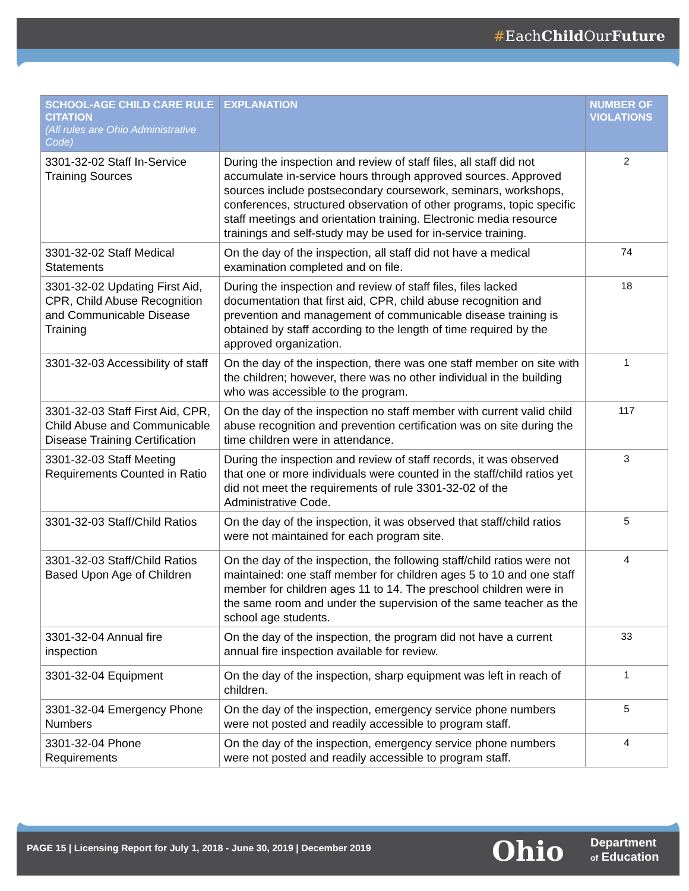#EachChild OurFuture
| SCHOOL-AGE CHILD CARE RULE CITATION (All rules are Ohio Administrative Code) | EXPLANATION | NUMBER OF VIOLATIONS |
| --- | --- | --- |
| 3301-32-02 Staff In-Service Training Sources | During the inspection and review of staff files, all staff did not accumulate in-service hours through approved sources. Approved sources include postsecondary coursework, seminars, workshops, conferences, structured observation of other programs, topic specific staff meetings and orientation training. Electronic media resource trainings and self-study may be used for in-service training. | 2 |
| 3301-32-02 Staff Medical Statements | On the day of the inspection, all staff did not have a medical examination completed and on file. | 74 |
| 3301-32-02 Updating First Aid, CPR, Child Abuse Recognition and Communicable Disease Training | During the inspection and review of staff files, files lacked documentation that first aid, CPR, child abuse recognition and prevention and management of communicable disease training is obtained by staff according to the length of time required by the approved organization. | 18 |
| 3301-32-03 Accessibility of staff | On the day of the inspection, there was one staff member on site with the children; however, there was no other individual in the building who was accessible to the program. | 1 |
| 3301-32-03 Staff First Aid, CPR, Child Abuse and Communicable Disease Training Certification | On the day of the inspection no staff member with current valid child abuse recognition and prevention certification was on site during the time children were in attendance. | 117 |
| 3301-32-03 Staff Meeting Requirements Counted in Ratio | During the inspection and review of staff records, it was observed that one or more individuals were counted in the staff/child ratios yet did not meet the requirements of rule 3301-32-02 of the Administrative Code. | 3 |
| 3301-32-03 Staff/Child Ratios | On the day of the inspection, it was observed that staff/child ratios were not maintained for each program site. | 5 |
| 3301-32-03 Staff/Child Ratios Based Upon Age of Children | On the day of the inspection, the following staff/child ratios were not maintained: one staff member for children ages 5 to 10 and one staff member for children ages 11 to 14. The preschool children were in the same room and under the supervision of the same teacher as the school age students. | 4 |
| 3301-32-04 Annual fire inspection | On the day of the inspection, the program did not have a current annual fire inspection available for review. | 33 |
| 3301-32-04 Equipment | On the day of the inspection, sharp equipment was left in reach of children. | 1 |
| 3301-32-04 Emergency Phone Numbers | On the day of the inspection, emergency service phone numbers were not posted and readily accessible to program staff. | 5 |
| 3301-32-04 Phone Requirements | On the day of the inspection, emergency service phone numbers were not posted and readily accessible to program staff. | 4 |
PAGE 15 | Licensing Report for July 1, 2018 - June 30, 2019 | December 2019
Ohio
Department
of Education